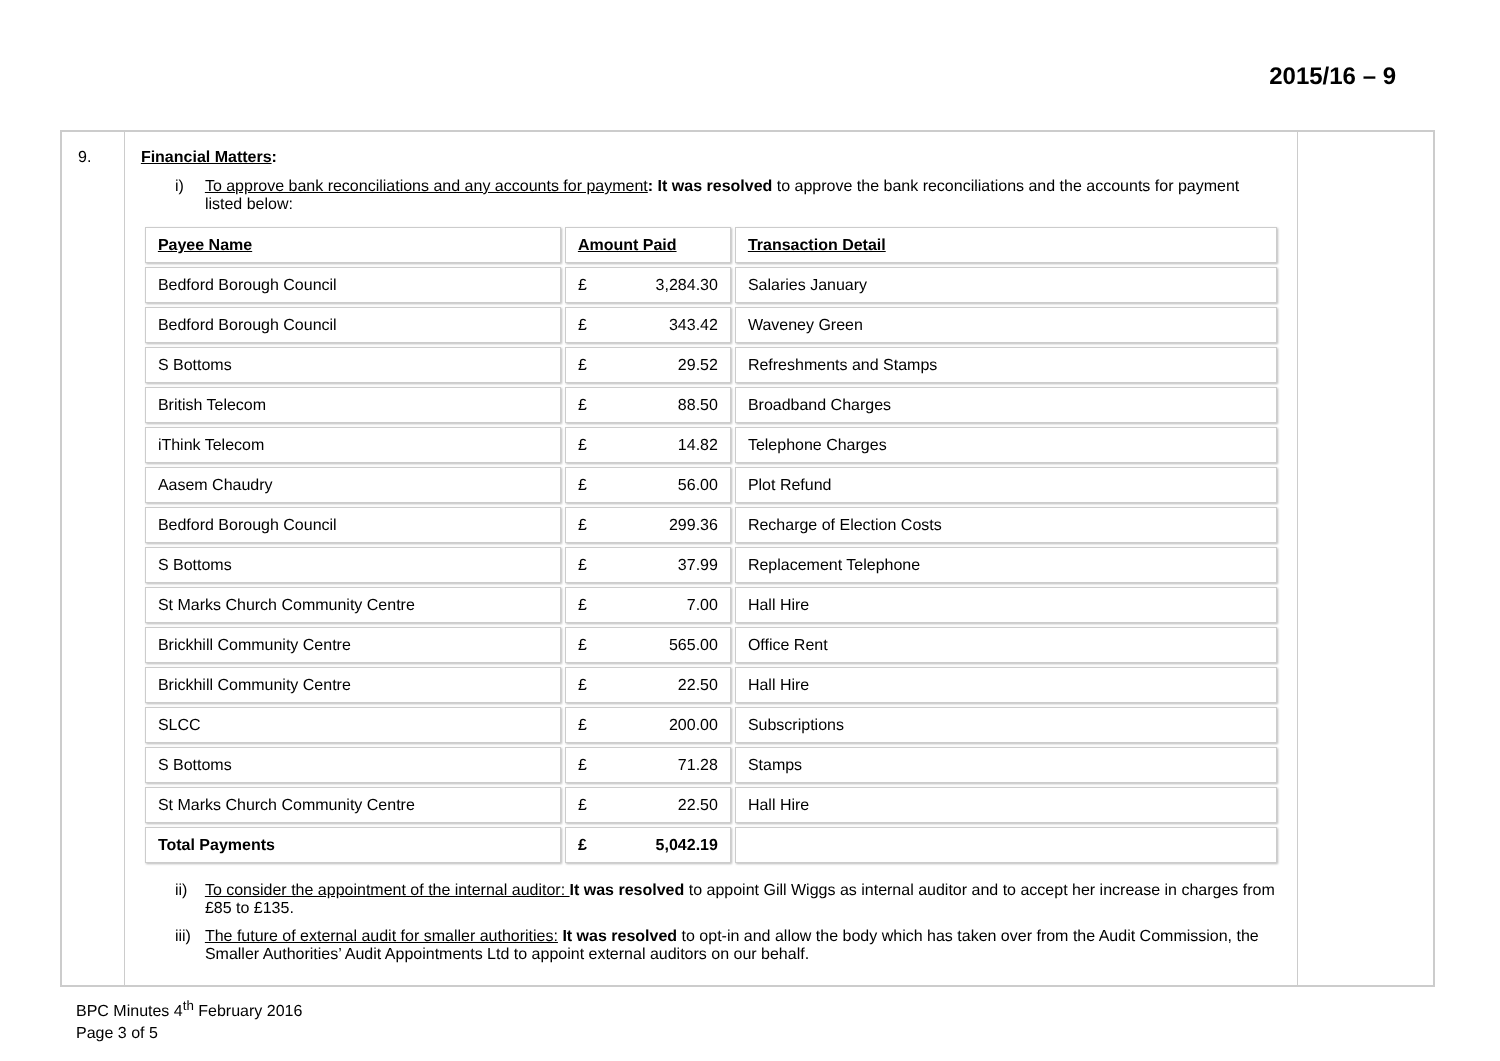2015/16 – 9
| 9. | Financial Matters : i) To approve bank reconciliations and any accounts for payment : It was resolved to approve the bank reconciliations and the accounts for payment listed below: / Payee Name / Amount Paid / Transaction Detail / / Bedford Borough Council / £ 3,284.30 / Salaries January / / Bedford Borough Council / £ 343.42 / Waveney Green / / S Bottoms / £ 29.52 / Refreshments and Stamps / / British Telecom / £ 88.50 / Broadband Charges / / iThink Telecom / £ 14.82 / Telephone Charges / / Aasem Chaudry / £ 56.00 / Plot Refund / / Bedford Borough Council / £ 299.36 / Recharge of Election Costs / / S Bottoms / £ 37.99 / Replacement Telephone / / St Marks Church Community Centre / £ 7.00 / Hall Hire / / Brickhill Community Centre / £ 565.00 / Office Rent / / Brickhill Community Centre / £ 22.50 / Hall Hire / / SLCC / £ 200.00 / Subscriptions / / S Bottoms / £ 71.28 / Stamps / / St Marks Church Community Centre / £ 22.50 / Hall Hire / / Total Payments / £ 5,042.19 / / ii) To consider the appointment of the internal auditor: It was resolved to appoint Gill Wiggs as internal auditor and to accept her increase in charges from £85 to £135. iii) The future of external audit for smaller authorities: It was resolved to opt-in and allow the body which has taken over from the Audit Commission, the Smaller Authorities’ Audit Appointments Ltd to appoint external auditors on our behalf. | |
BPC Minutes 4<sup>th</sup> February 2016
Page 3 of 5